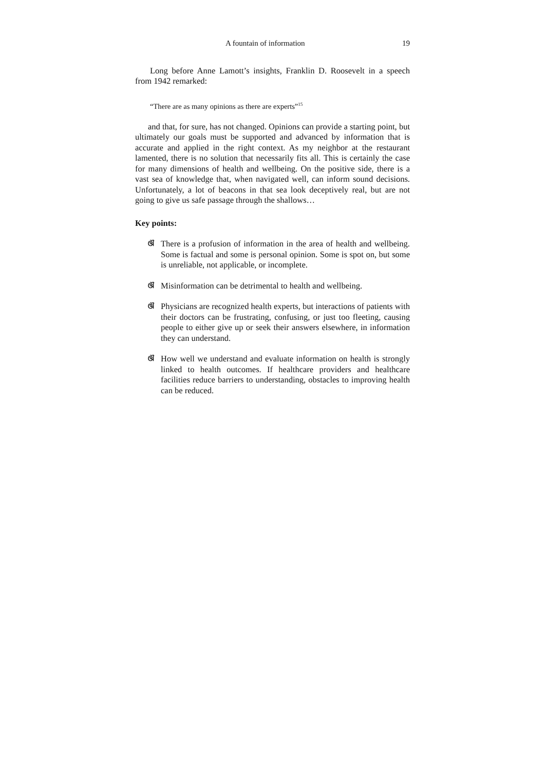A fountain of information 19
Long before Anne Lamott’s insights, Franklin D. Roosevelt in a speech from 1942 remarked:
“There are as many opinions as there are experts”<sup>15</sup>
and that, for sure, has not changed. Opinions can provide a starting point, but ultimately our goals must be supported and advanced by information that is accurate and applied in the right context. As my neighbor at the restaurant lamented, there is no solution that necessarily fits all. This is certainly the case for many dimensions of health and wellbeing. On the positive side, there is a vast sea of knowledge that, when navigated well, can inform sound decisions. Unfortunately, a lot of beacons in that sea look deceptively real, but are not going to give us safe passage through the shallows…
Key points:
ଔ There is a profusion of information in the area of health and wellbeing. Some is factual and some is personal opinion. Some is spot on, but some is unreliable, not applicable, or incomplete.
ଔ Misinformation can be detrimental to health and wellbeing.
ଔ Physicians are recognized health experts, but interactions of patients with their doctors can be frustrating, confusing, or just too fleeting, causing people to either give up or seek their answers elsewhere, in information they can understand.
ଔ How well we understand and evaluate information on health is strongly linked to health outcomes. If healthcare providers and healthcare facilities reduce barriers to understanding, obstacles to improving health can be reduced.